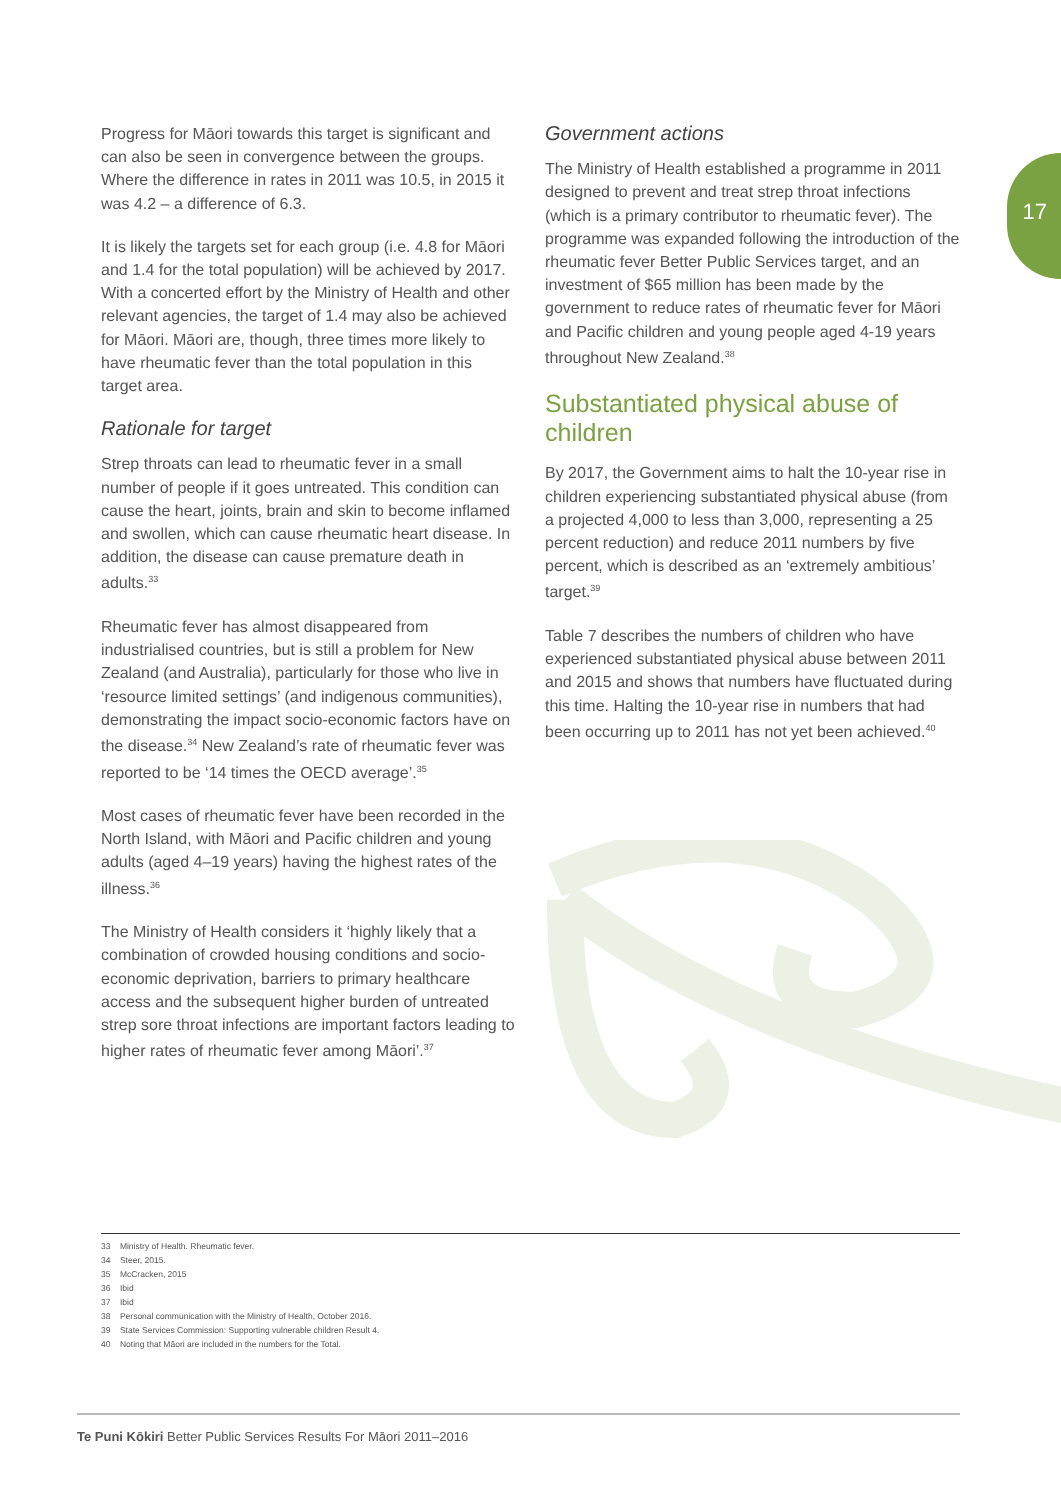17
Progress for Māori towards this target is significant and can also be seen in convergence between the groups. Where the difference in rates in 2011 was 10.5, in 2015 it was 4.2 – a difference of 6.3.
It is likely the targets set for each group (i.e. 4.8 for Māori and 1.4 for the total population) will be achieved by 2017. With a concerted effort by the Ministry of Health and other relevant agencies, the target of 1.4 may also be achieved for Māori. Māori are, though, three times more likely to have rheumatic fever than the total population in this target area.
Rationale for target
Strep throats can lead to rheumatic fever in a small number of people if it goes untreated. This condition can cause the heart, joints, brain and skin to become inflamed and swollen, which can cause rheumatic heart disease. In addition, the disease can cause premature death in adults.<sup>33</sup>
Rheumatic fever has almost disappeared from industrialised countries, but is still a problem for New Zealand (and Australia), particularly for those who live in ‘resource limited settings’ (and indigenous communities), demonstrating the impact socio-economic factors have on the disease.<sup>34</sup> New Zealand’s rate of rheumatic fever was reported to be ‘14 times the OECD average’.<sup>35</sup>
Most cases of rheumatic fever have been recorded in the North Island, with Māori and Pacific children and young adults (aged 4–19 years) having the highest rates of the illness.<sup>36</sup>
The Ministry of Health considers it ‘highly likely that a combination of crowded housing conditions and socio-economic deprivation, barriers to primary healthcare access and the subsequent higher burden of untreated strep sore throat infections are important factors leading to higher rates of rheumatic fever among Māori’.<sup>37</sup>
Government actions
The Ministry of Health established a programme in 2011 designed to prevent and treat strep throat infections (which is a primary contributor to rheumatic fever). The programme was expanded following the introduction of the rheumatic fever Better Public Services target, and an investment of $65 million has been made by the government to reduce rates of rheumatic fever for Māori and Pacific children and young people aged 4-19 years throughout New Zealand.<sup>38</sup>
Substantiated physical abuse of children
By 2017, the Government aims to halt the 10-year rise in children experiencing substantiated physical abuse (from a projected 4,000 to less than 3,000, representing a 25 percent reduction) and reduce 2011 numbers by five percent, which is described as an ‘extremely ambitious’ target.<sup>39</sup>
Table 7 describes the numbers of children who have experienced substantiated physical abuse between 2011 and 2015 and shows that numbers have fluctuated during this time. Halting the 10-year rise in numbers that had been occurring up to 2011 has not yet been achieved.<sup>40</sup>
33 Ministry of Health. Rheumatic fever.
34 Steer, 2015.
35 McCracken, 2015
36 Ibid
37 Ibid
38 Personal communication with the Ministry of Health, October 2016.
39 State Services Commission: Supporting vulnerable children Result 4.
40 Noting that Māori are included in the numbers for the Total.
Te Puni Kōkiri Better Public Services Results For Māori 2011–2016